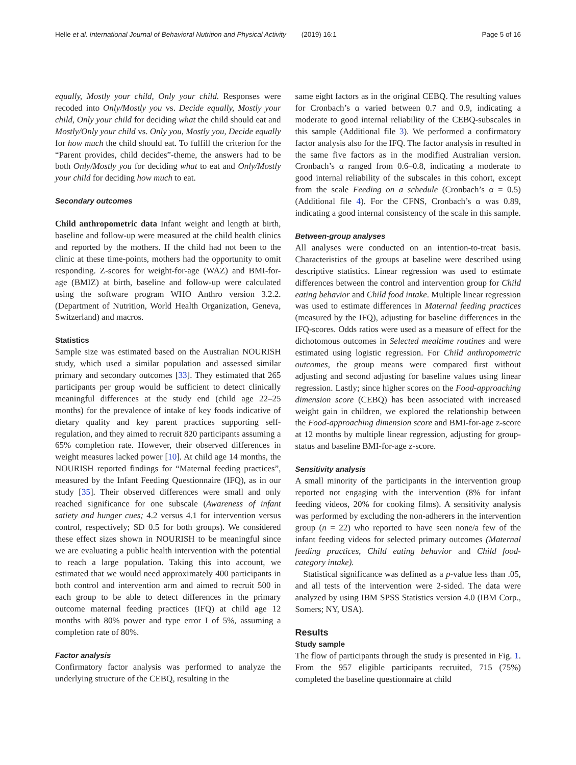Helle et al. International Journal of Behavioral Nutrition and Physical Activity (2019) 16:1 Page 5 of 16
equally, Mostly your child, Only your child. Responses were recoded into Only/Mostly you vs. Decide equally, Mostly your child, Only your child for deciding what the child should eat and Mostly/Only your child vs. Only you, Mostly you, Decide equally for how much the child should eat. To fulfill the criterion for the “Parent provides, child decides”-theme, the answers had to be both Only/Mostly you for deciding what to eat and Only/Mostly your child for deciding how much to eat.
Secondary outcomes
Child anthropometric data Infant weight and length at birth, baseline and follow-up were measured at the child health clinics and reported by the mothers. If the child had not been to the clinic at these time-points, mothers had the opportunity to omit responding. Z-scores for weight-for-age (WAZ) and BMI-for-age (BMIZ) at birth, baseline and follow-up were calculated using the software program WHO Anthro version 3.2.2. (Department of Nutrition, World Health Organization, Geneva, Switzerland) and macros.
Statistics
Sample size was estimated based on the Australian NOURISH study, which used a similar population and assessed similar primary and secondary outcomes [33]. They estimated that 265 participants per group would be sufficient to detect clinically meaningful differences at the study end (child age 22–25 months) for the prevalence of intake of key foods indicative of dietary quality and key parent practices supporting self-regulation, and they aimed to recruit 820 participants assuming a 65% completion rate. However, their observed differences in weight measures lacked power [10]. At child age 14 months, the NOURISH reported findings for “Maternal feeding practices”, measured by the Infant Feeding Questionnaire (IFQ), as in our study [35]. Their observed differences were small and only reached significance for one subscale (Awareness of infant satiety and hunger cues; 4.2 versus 4.1 for intervention versus control, respectively; SD 0.5 for both groups). We considered these effect sizes shown in NOURISH to be meaningful since we are evaluating a public health intervention with the potential to reach a large population. Taking this into account, we estimated that we would need approximately 400 participants in both control and intervention arm and aimed to recruit 500 in each group to be able to detect differences in the primary outcome maternal feeding practices (IFQ) at child age 12 months with 80% power and type error I of 5%, assuming a completion rate of 80%.
Factor analysis
Confirmatory factor analysis was performed to analyze the underlying structure of the CEBQ, resulting in the
same eight factors as in the original CEBQ. The resulting values for Cronbach’s α varied between 0.7 and 0.9, indicating a moderate to good internal reliability of the CEBQ-subscales in this sample (Additional file 3). We performed a confirmatory factor analysis also for the IFQ. The factor analysis in resulted in the same five factors as in the modified Australian version. Cronbach’s α ranged from 0.6–0.8, indicating a moderate to good internal reliability of the subscales in this cohort, except from the scale Feeding on a schedule (Cronbach’s α = 0.5) (Additional file 4). For the CFNS, Cronbach’s α was 0.89, indicating a good internal consistency of the scale in this sample.
Between-group analyses
All analyses were conducted on an intention-to-treat basis. Characteristics of the groups at baseline were described using descriptive statistics. Linear regression was used to estimate differences between the control and intervention group for Child eating behavior and Child food intake. Multiple linear regression was used to estimate differences in Maternal feeding practices (measured by the IFQ), adjusting for baseline differences in the IFQ-scores. Odds ratios were used as a measure of effect for the dichotomous outcomes in Selected mealtime routines and were estimated using logistic regression. For Child anthropometric outcomes, the group means were compared first without adjusting and second adjusting for baseline values using linear regression. Lastly; since higher scores on the Food-approaching dimension score (CEBQ) has been associated with increased weight gain in children, we explored the relationship between the Food-approaching dimension score and BMI-for-age z-score at 12 months by multiple linear regression, adjusting for group-status and baseline BMI-for-age z-score.
Sensitivity analysis
A small minority of the participants in the intervention group reported not engaging with the intervention (8% for infant feeding videos, 20% for cooking films). A sensitivity analysis was performed by excluding the non-adherers in the intervention group (n = 22) who reported to have seen none/a few of the infant feeding videos for selected primary outcomes (Maternal feeding practices, Child eating behavior and Child food-category intake).
Statistical significance was defined as a p-value less than .05, and all tests of the intervention were 2-sided. The data were analyzed by using IBM SPSS Statistics version 4.0 (IBM Corp., Somers; NY, USA).
Results
Study sample
The flow of participants through the study is presented in Fig. 1. From the 957 eligible participants recruited, 715 (75%) completed the baseline questionnaire at child